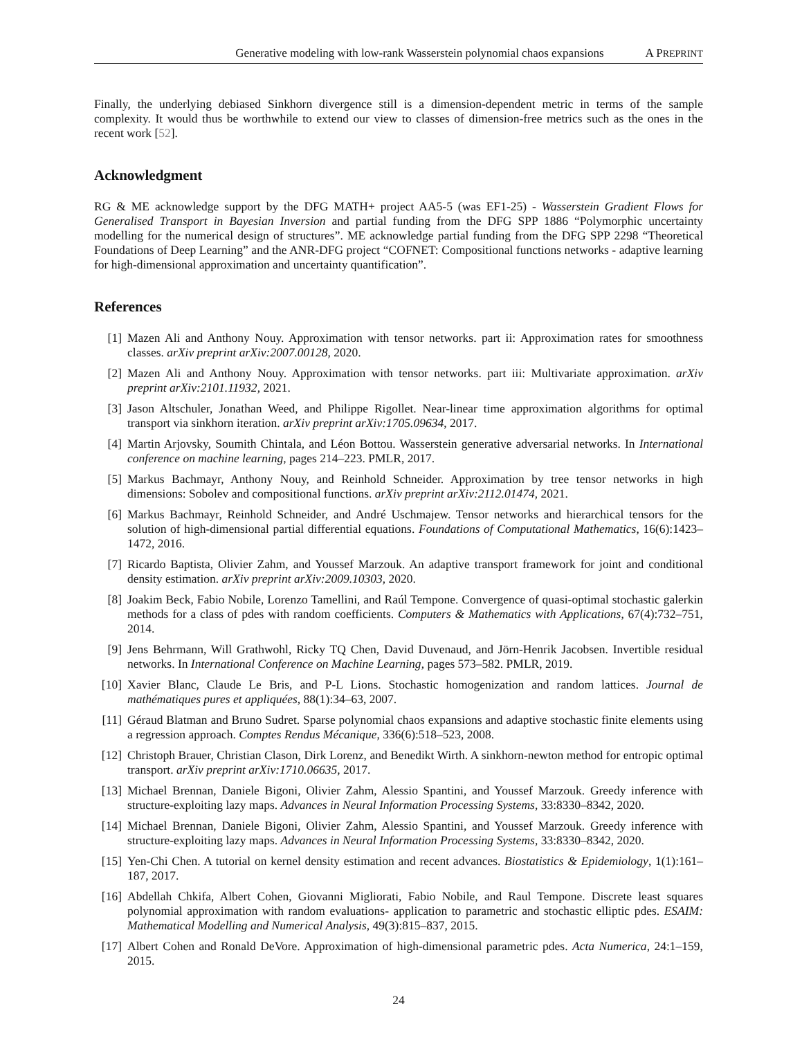Generative modeling with low-rank Wasserstein polynomial chaos expansions A PREPRINT
Finally, the underlying debiased Sinkhorn divergence still is a dimension-dependent metric in terms of the sample complexity. It would thus be worthwhile to extend our view to classes of dimension-free metrics such as the ones in the recent work [52].
Acknowledgment
RG & ME acknowledge support by the DFG MATH+ project AA5-5 (was EF1-25) - Wasserstein Gradient Flows for Generalised Transport in Bayesian Inversion and partial funding from the DFG SPP 1886 “Polymorphic uncertainty modelling for the numerical design of structures”. ME acknowledge partial funding from the DFG SPP 2298 “Theoretical Foundations of Deep Learning” and the ANR-DFG project “COFNET: Compositional functions networks - adaptive learning for high-dimensional approximation and uncertainty quantification”.
References
[1] Mazen Ali and Anthony Nouy. Approximation with tensor networks. part ii: Approximation rates for smoothness classes. arXiv preprint arXiv:2007.00128, 2020.
[2] Mazen Ali and Anthony Nouy. Approximation with tensor networks. part iii: Multivariate approximation. arXiv preprint arXiv:2101.11932, 2021.
[3] Jason Altschuler, Jonathan Weed, and Philippe Rigollet. Near-linear time approximation algorithms for optimal transport via sinkhorn iteration. arXiv preprint arXiv:1705.09634, 2017.
[4] Martin Arjovsky, Soumith Chintala, and Léon Bottou. Wasserstein generative adversarial networks. In International conference on machine learning, pages 214–223. PMLR, 2017.
[5] Markus Bachmayr, Anthony Nouy, and Reinhold Schneider. Approximation by tree tensor networks in high dimensions: Sobolev and compositional functions. arXiv preprint arXiv:2112.01474, 2021.
[6] Markus Bachmayr, Reinhold Schneider, and André Uschmajew. Tensor networks and hierarchical tensors for the solution of high-dimensional partial differential equations. Foundations of Computational Mathematics, 16(6):1423–1472, 2016.
[7] Ricardo Baptista, Olivier Zahm, and Youssef Marzouk. An adaptive transport framework for joint and conditional density estimation. arXiv preprint arXiv:2009.10303, 2020.
[8] Joakim Beck, Fabio Nobile, Lorenzo Tamellini, and Raúl Tempone. Convergence of quasi-optimal stochastic galerkin methods for a class of pdes with random coefficients. Computers & Mathematics with Applications, 67(4):732–751, 2014.
[9] Jens Behrmann, Will Grathwohl, Ricky TQ Chen, David Duvenaud, and Jörn-Henrik Jacobsen. Invertible residual networks. In International Conference on Machine Learning, pages 573–582. PMLR, 2019.
[10] Xavier Blanc, Claude Le Bris, and P-L Lions. Stochastic homogenization and random lattices. Journal de mathématiques pures et appliquées, 88(1):34–63, 2007.
[11] Géraud Blatman and Bruno Sudret. Sparse polynomial chaos expansions and adaptive stochastic finite elements using a regression approach. Comptes Rendus Mécanique, 336(6):518–523, 2008.
[12] Christoph Brauer, Christian Clason, Dirk Lorenz, and Benedikt Wirth. A sinkhorn-newton method for entropic optimal transport. arXiv preprint arXiv:1710.06635, 2017.
[13] Michael Brennan, Daniele Bigoni, Olivier Zahm, Alessio Spantini, and Youssef Marzouk. Greedy inference with structure-exploiting lazy maps. Advances in Neural Information Processing Systems, 33:8330–8342, 2020.
[14] Michael Brennan, Daniele Bigoni, Olivier Zahm, Alessio Spantini, and Youssef Marzouk. Greedy inference with structure-exploiting lazy maps. Advances in Neural Information Processing Systems, 33:8330–8342, 2020.
[15] Yen-Chi Chen. A tutorial on kernel density estimation and recent advances. Biostatistics & Epidemiology, 1(1):161–187, 2017.
[16] Abdellah Chkifa, Albert Cohen, Giovanni Migliorati, Fabio Nobile, and Raul Tempone. Discrete least squares polynomial approximation with random evaluations- application to parametric and stochastic elliptic pdes. ESAIM: Mathematical Modelling and Numerical Analysis, 49(3):815–837, 2015.
[17] Albert Cohen and Ronald DeVore. Approximation of high-dimensional parametric pdes. Acta Numerica, 24:1–159, 2015.
24